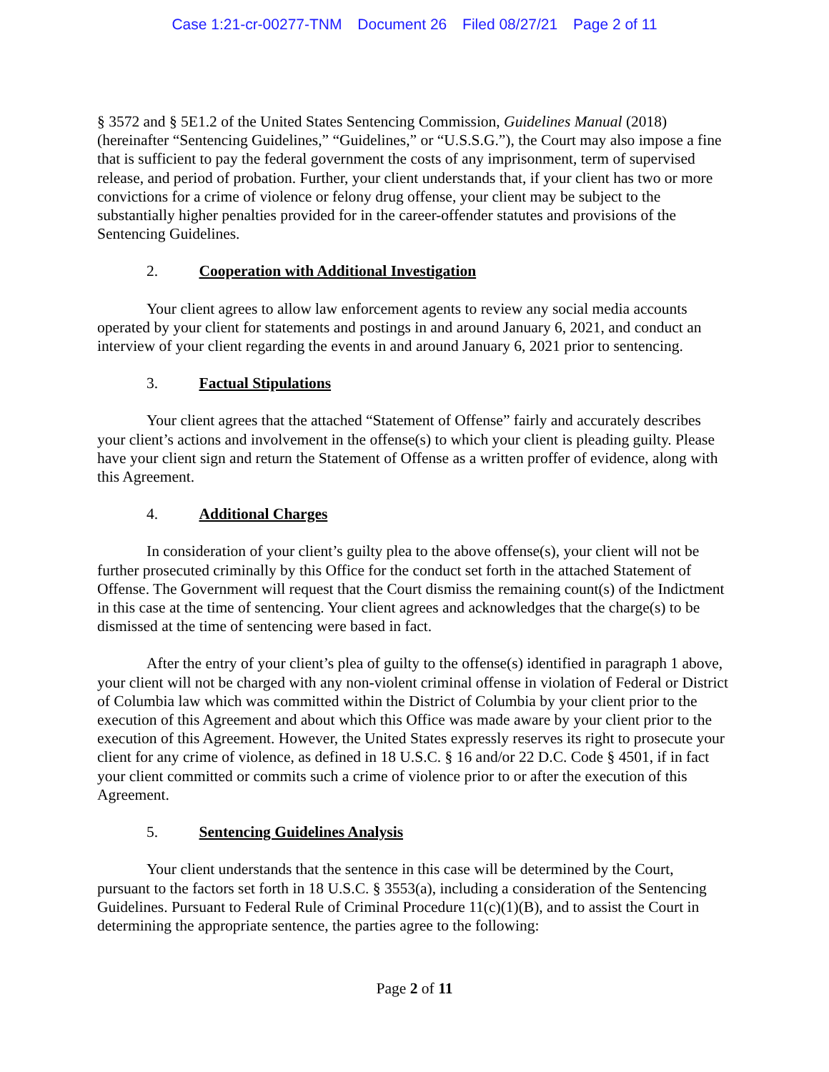Case 1:21-cr-00277-TNM Document 26 Filed 08/27/21 Page 2 of 11
§ 3572 and § 5E1.2 of the United States Sentencing Commission, Guidelines Manual (2018) (hereinafter “Sentencing Guidelines,” “Guidelines,” or “U.S.S.G.”), the Court may also impose a fine that is sufficient to pay the federal government the costs of any imprisonment, term of supervised release, and period of probation. Further, your client understands that, if your client has two or more convictions for a crime of violence or felony drug offense, your client may be subject to the substantially higher penalties provided for in the career-offender statutes and provisions of the Sentencing Guidelines.
2. Cooperation with Additional Investigation
Your client agrees to allow law enforcement agents to review any social media accounts operated by your client for statements and postings in and around January 6, 2021, and conduct an interview of your client regarding the events in and around January 6, 2021 prior to sentencing.
3. Factual Stipulations
Your client agrees that the attached “Statement of Offense” fairly and accurately describes your client’s actions and involvement in the offense(s) to which your client is pleading guilty. Please have your client sign and return the Statement of Offense as a written proffer of evidence, along with this Agreement.
4. Additional Charges
In consideration of your client’s guilty plea to the above offense(s), your client will not be further prosecuted criminally by this Office for the conduct set forth in the attached Statement of Offense. The Government will request that the Court dismiss the remaining count(s) of the Indictment in this case at the time of sentencing. Your client agrees and acknowledges that the charge(s) to be dismissed at the time of sentencing were based in fact.
After the entry of your client’s plea of guilty to the offense(s) identified in paragraph 1 above, your client will not be charged with any non-violent criminal offense in violation of Federal or District of Columbia law which was committed within the District of Columbia by your client prior to the execution of this Agreement and about which this Office was made aware by your client prior to the execution of this Agreement. However, the United States expressly reserves its right to prosecute your client for any crime of violence, as defined in 18 U.S.C. § 16 and/or 22 D.C. Code § 4501, if in fact your client committed or commits such a crime of violence prior to or after the execution of this Agreement.
5. Sentencing Guidelines Analysis
Your client understands that the sentence in this case will be determined by the Court, pursuant to the factors set forth in 18 U.S.C. § 3553(a), including a consideration of the Sentencing Guidelines. Pursuant to Federal Rule of Criminal Procedure 11(c)(1)(B), and to assist the Court in determining the appropriate sentence, the parties agree to the following:
Page 2 of 11